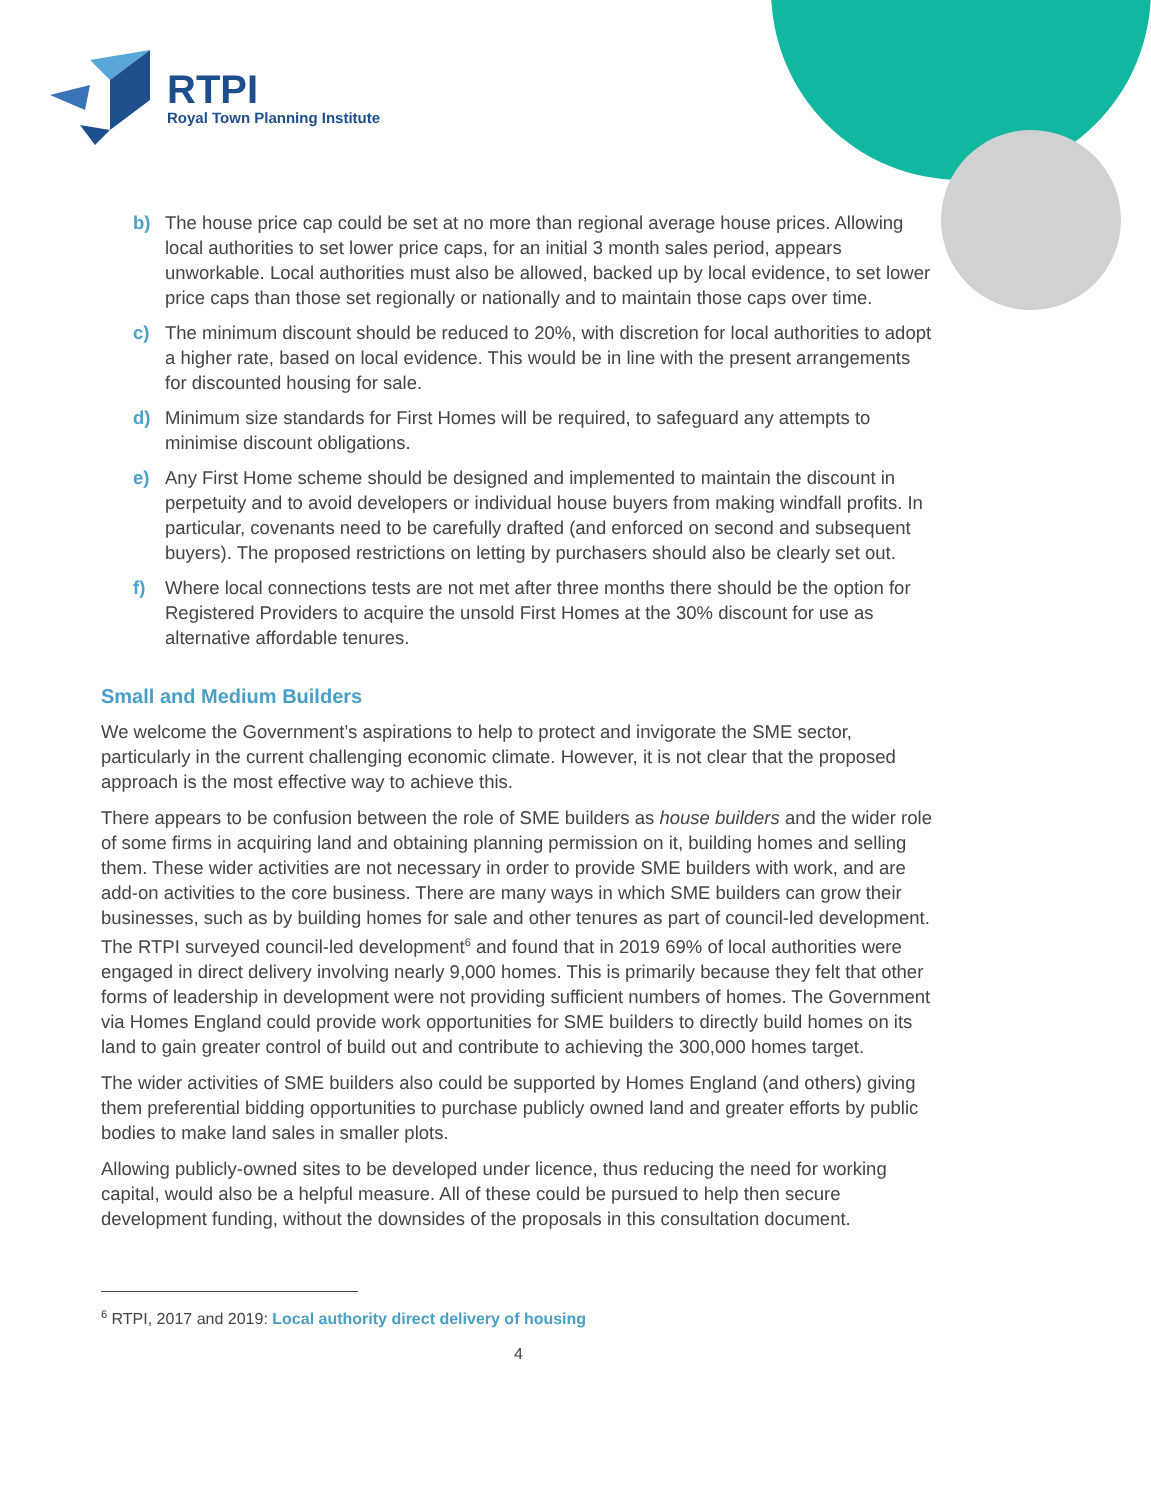RTPI
Royal Town Planning Institute
b) The house price cap could be set at no more than regional average house prices. Allowing local authorities to set lower price caps, for an initial 3 month sales period, appears unworkable. Local authorities must also be allowed, backed up by local evidence, to set lower price caps than those set regionally or nationally and to maintain those caps over time.
c) The minimum discount should be reduced to 20%, with discretion for local authorities to adopt a higher rate, based on local evidence. This would be in line with the present arrangements for discounted housing for sale.
d) Minimum size standards for First Homes will be required, to safeguard any attempts to minimise discount obligations.
e) Any First Home scheme should be designed and implemented to maintain the discount in perpetuity and to avoid developers or individual house buyers from making windfall profits. In particular, covenants need to be carefully drafted (and enforced on second and subsequent buyers). The proposed restrictions on letting by purchasers should also be clearly set out.
f) Where local connections tests are not met after three months there should be the option for Registered Providers to acquire the unsold First Homes at the 30% discount for use as alternative affordable tenures.
Small and Medium Builders
We welcome the Government’s aspirations to help to protect and invigorate the SME sector, particularly in the current challenging economic climate. However, it is not clear that the proposed approach is the most effective way to achieve this.
There appears to be confusion between the role of SME builders as house builders and the wider role of some firms in acquiring land and obtaining planning permission on it, building homes and selling them. These wider activities are not necessary in order to provide SME builders with work, and are add-on activities to the core business. There are many ways in which SME builders can grow their businesses, such as by building homes for sale and other tenures as part of council-led development. The RTPI surveyed council-led development<sup>6</sup> and found that in 2019 69% of local authorities were engaged in direct delivery involving nearly 9,000 homes. This is primarily because they felt that other forms of leadership in development were not providing sufficient numbers of homes. The Government via Homes England could provide work opportunities for SME builders to directly build homes on its land to gain greater control of build out and contribute to achieving the 300,000 homes target.
The wider activities of SME builders also could be supported by Homes England (and others) giving them preferential bidding opportunities to purchase publicly owned land and greater efforts by public bodies to make land sales in smaller plots.
Allowing publicly-owned sites to be developed under licence, thus reducing the need for working capital, would also be a helpful measure. All of these could be pursued to help then secure development funding, without the downsides of the proposals in this consultation document.
<sup>6</sup> RTPI, 2017 and 2019: Local authority direct delivery of housing
4